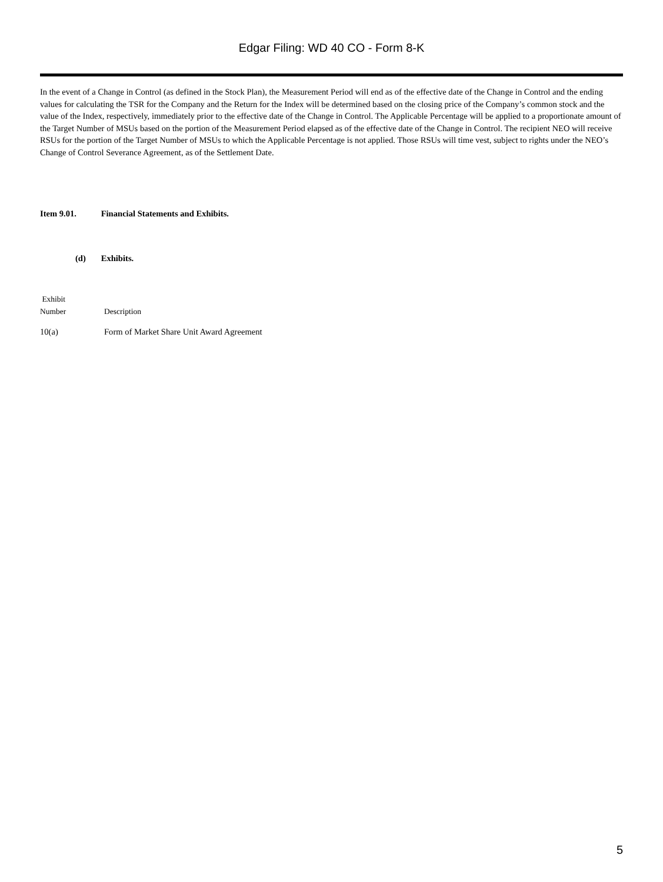Edgar Filing: WD 40 CO - Form 8-K
In the event of a Change in Control (as defined in the Stock Plan), the Measurement Period will end as of the effective date of the Change in Control and the ending values for calculating the TSR for the Company and the Return for the Index will be determined based on the closing price of the Company’s common stock and the value of the Index, respectively, immediately prior to the effective date of the Change in Control. The Applicable Percentage will be applied to a proportionate amount of the Target Number of MSUs based on the portion of the Measurement Period elapsed as of the effective date of the Change in Control. The recipient NEO will receive RSUs for the portion of the Target Number of MSUs to which the Applicable Percentage is not applied. Those RSUs will time vest, subject to rights under the NEO’s Change of Control Severance Agreement, as of the Settlement Date.
Item 9.01. Financial Statements and Exhibits.
(d) Exhibits.
| Exhibit Number | Description |
| --- | --- |
| 10(a) | Form of Market Share Unit Award Agreement |
5